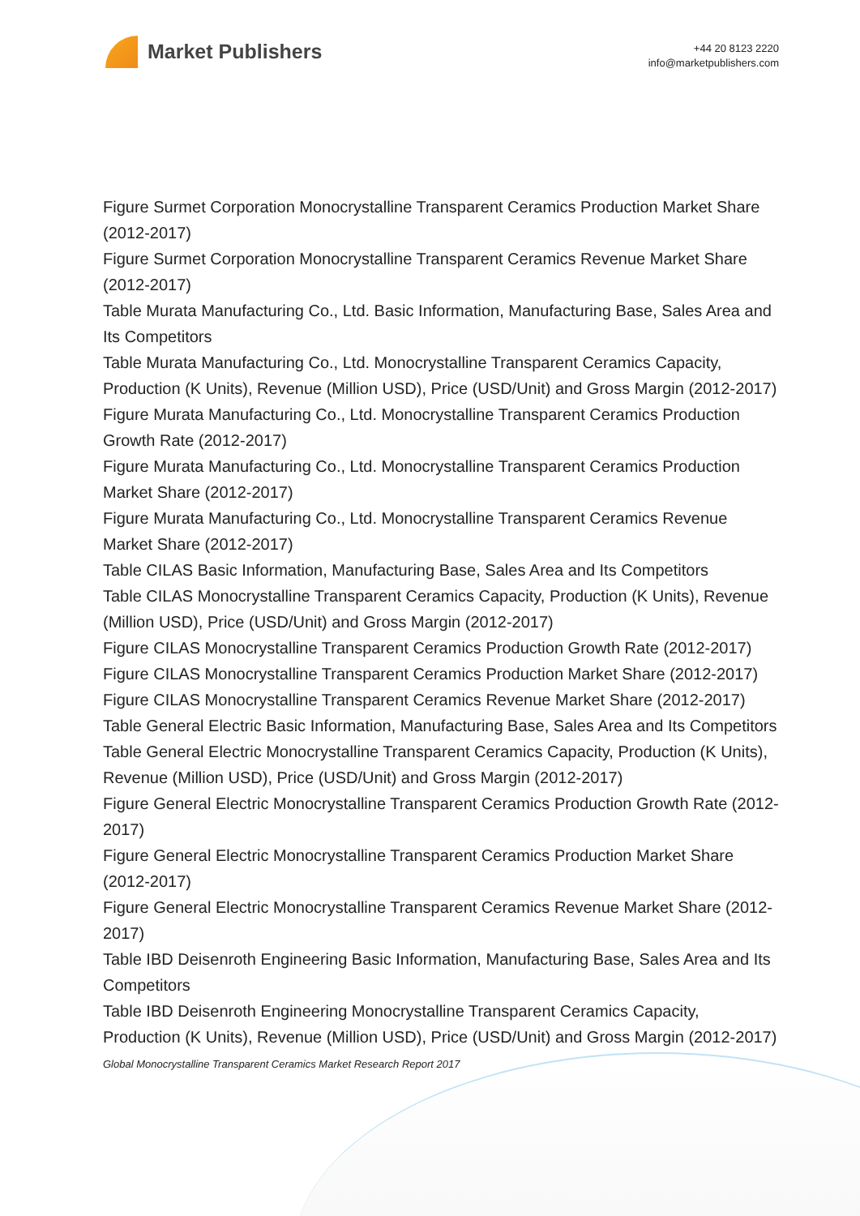Market Publishers
+44 20 8123 2220
info@marketpublishers.com
Figure Surmet Corporation Monocrystalline Transparent Ceramics Production Market Share (2012-2017)
Figure Surmet Corporation Monocrystalline Transparent Ceramics Revenue Market Share (2012-2017)
Table Murata Manufacturing Co., Ltd. Basic Information, Manufacturing Base, Sales Area and Its Competitors
Table Murata Manufacturing Co., Ltd. Monocrystalline Transparent Ceramics Capacity, Production (K Units), Revenue (Million USD), Price (USD/Unit) and Gross Margin (2012-2017)
Figure Murata Manufacturing Co., Ltd. Monocrystalline Transparent Ceramics Production Growth Rate (2012-2017)
Figure Murata Manufacturing Co., Ltd. Monocrystalline Transparent Ceramics Production Market Share (2012-2017)
Figure Murata Manufacturing Co., Ltd. Monocrystalline Transparent Ceramics Revenue Market Share (2012-2017)
Table CILAS Basic Information, Manufacturing Base, Sales Area and Its Competitors
Table CILAS Monocrystalline Transparent Ceramics Capacity, Production (K Units), Revenue (Million USD), Price (USD/Unit) and Gross Margin (2012-2017)
Figure CILAS Monocrystalline Transparent Ceramics Production Growth Rate (2012-2017)
Figure CILAS Monocrystalline Transparent Ceramics Production Market Share (2012-2017)
Figure CILAS Monocrystalline Transparent Ceramics Revenue Market Share (2012-2017)
Table General Electric Basic Information, Manufacturing Base, Sales Area and Its Competitors
Table General Electric Monocrystalline Transparent Ceramics Capacity, Production (K Units), Revenue (Million USD), Price (USD/Unit) and Gross Margin (2012-2017)
Figure General Electric Monocrystalline Transparent Ceramics Production Growth Rate (2012-2017)
Figure General Electric Monocrystalline Transparent Ceramics Production Market Share (2012-2017)
Figure General Electric Monocrystalline Transparent Ceramics Revenue Market Share (2012-2017)
Table IBD Deisenroth Engineering Basic Information, Manufacturing Base, Sales Area and Its Competitors
Table IBD Deisenroth Engineering Monocrystalline Transparent Ceramics Capacity, Production (K Units), Revenue (Million USD), Price (USD/Unit) and Gross Margin (2012-2017)
Global Monocrystalline Transparent Ceramics Market Research Report 2017